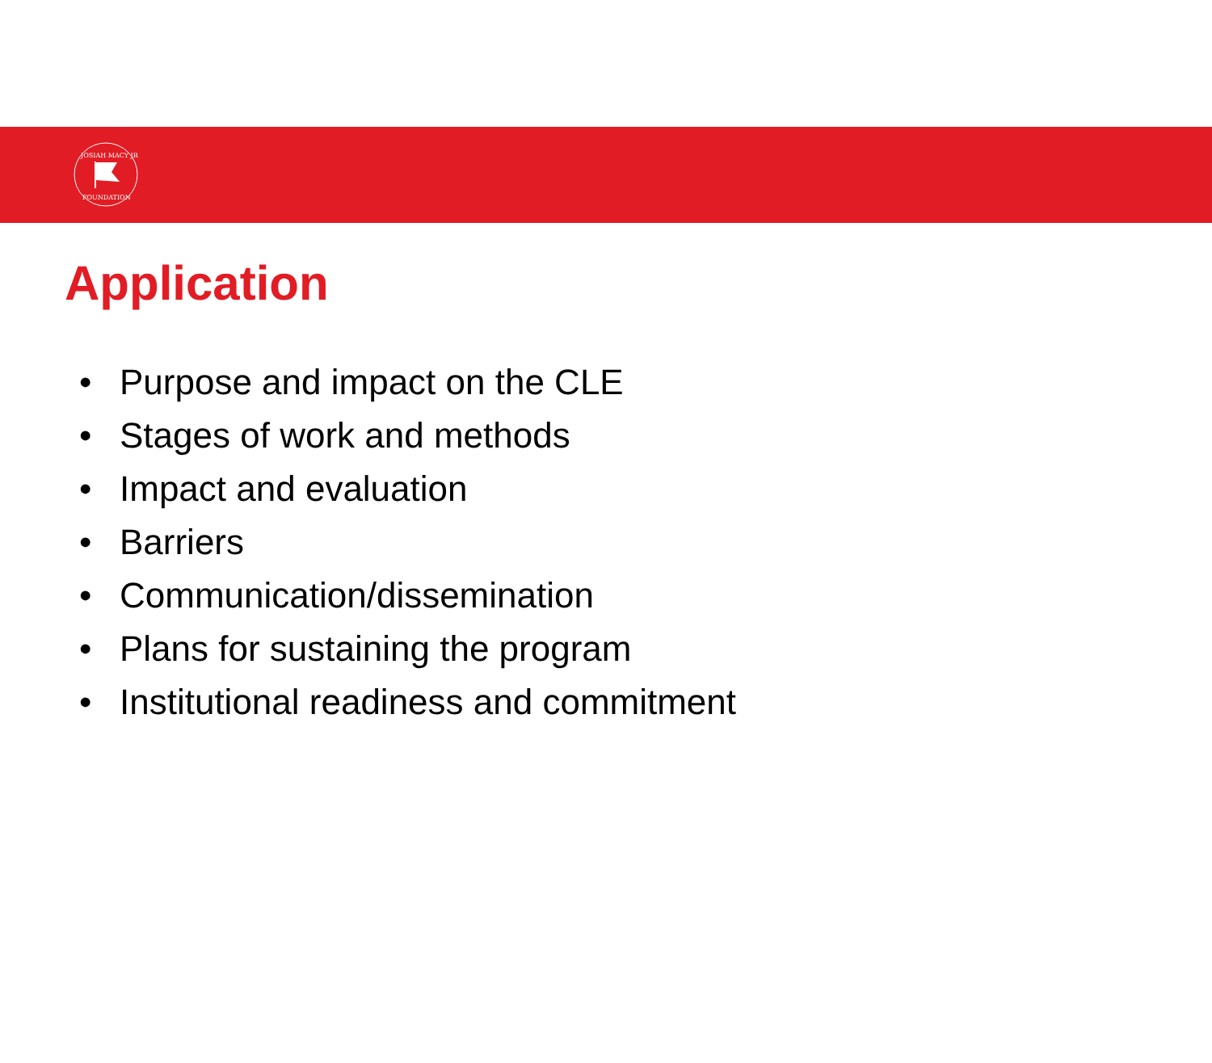JOSIAH MACY JR
FOUNDATION
Application
• Purpose and impact on the CLE
• Stages of work and methods
• Impact and evaluation
• Barriers
• Communication/dissemination
• Plans for sustaining the program
• Institutional readiness and commitment